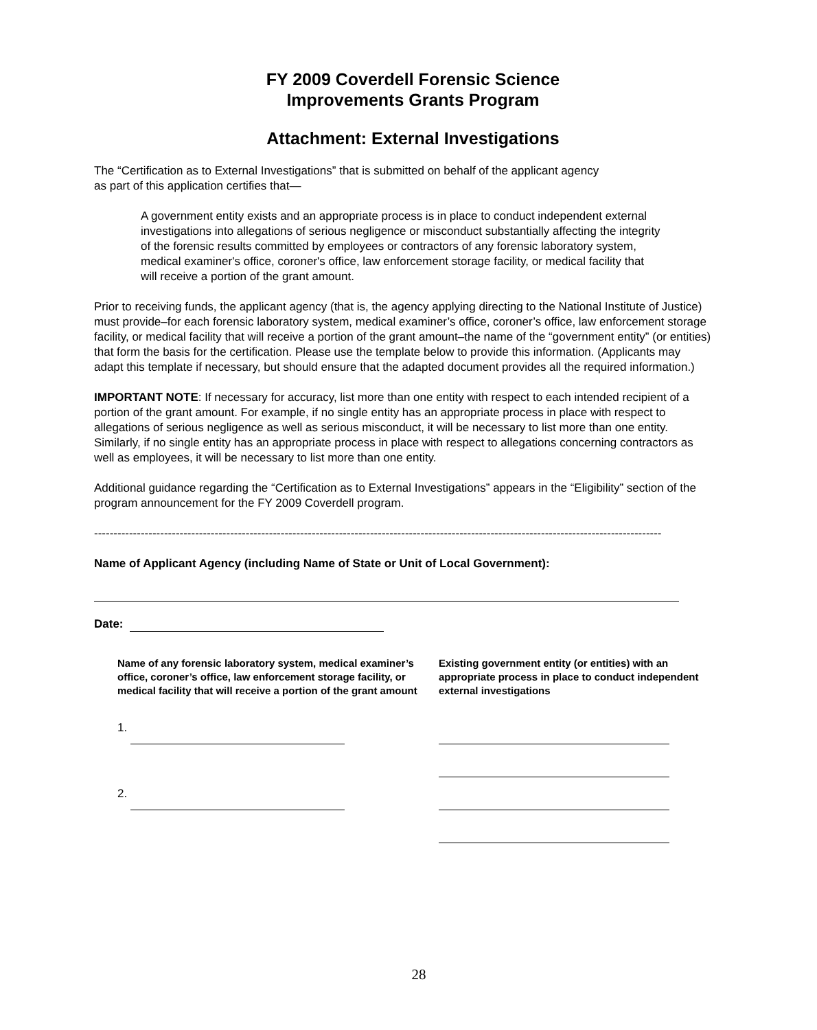FY 2009 Coverdell Forensic Science
Improvements Grants Program
Attachment: External Investigations
The “Certification as to External Investigations” that is submitted on behalf of the applicant agency
as part of this application certifies that—
A government entity exists and an appropriate process is in place to conduct independent external investigations into allegations of serious negligence or misconduct substantially affecting the integrity of the forensic results committed by employees or contractors of any forensic laboratory system, medical examiner's office, coroner's office, law enforcement storage facility, or medical facility that will receive a portion of the grant amount.
Prior to receiving funds, the applicant agency (that is, the agency applying directing to the National Institute of Justice) must provide–for each forensic laboratory system, medical examiner’s office, coroner’s office, law enforcement storage facility, or medical facility that will receive a portion of the grant amount–the name of the “government entity” (or entities) that form the basis for the certification. Please use the template below to provide this information. (Applicants may adapt this template if necessary, but should ensure that the adapted document provides all the required information.)
IMPORTANT NOTE: If necessary for accuracy, list more than one entity with respect to each intended recipient of a portion of the grant amount. For example, if no single entity has an appropriate process in place with respect to allegations of serious negligence as well as serious misconduct, it will be necessary to list more than one entity. Similarly, if no single entity has an appropriate process in place with respect to allegations concerning contractors as well as employees, it will be necessary to list more than one entity.
Additional guidance regarding the “Certification as to External Investigations” appears in the “Eligibility” section of the program announcement for the FY 2009 Coverdell program.
--------------------------------------------------------------------------------------------------------------------------------------------------
Name of Applicant Agency (including Name of State or Unit of Local Government):
Date:
Name of any forensic laboratory system, medical examiner’s office, coroner’s office, law enforcement storage facility, or medical facility that will receive a portion of the grant amount
Existing government entity (or entities) with an appropriate process in place to conduct independent external investigations
1.
2.
28